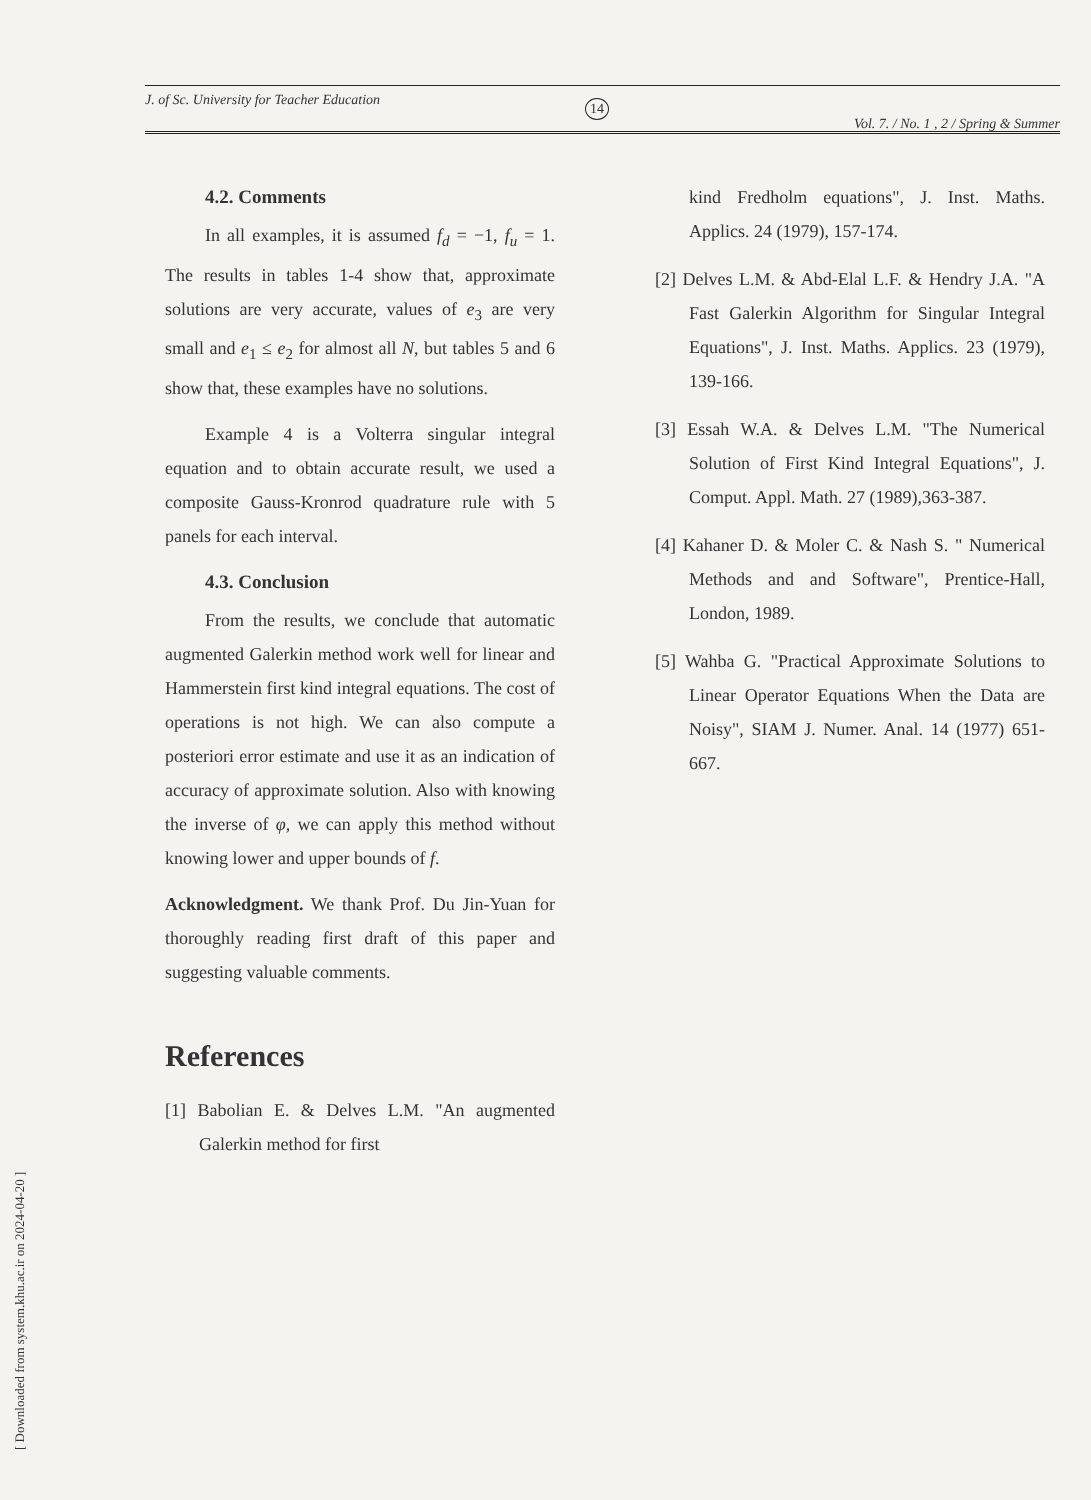[ Downloaded from system.khu.ac.ir on 2024-04-20 ]
J. of Sc. University for Teacher Education 14
Vol. 7. / No. 1 , 2 / Spring & Summer
4.2. Comments
In all examples, it is assumed f<sub>d</sub> = −1, f<sub>u</sub> = 1. The results in tables 1-4 show that, approximate solutions are very accurate, values of e<sub>3</sub> are very small and e<sub>1</sub> ≤ e<sub>2</sub> for almost all N, but tables 5 and 6 show that, these examples have no solutions.
Example 4 is a Volterra singular integral equation and to obtain accurate result, we used a composite Gauss-Kronrod quadrature rule with 5 panels for each interval.
4.3. Conclusion
From the results, we conclude that automatic augmented Galerkin method work well for linear and Hammerstein first kind integral equations. The cost of operations is not high. We can also compute a posteriori error estimate and use it as an indication of accuracy of approximate solution. Also with knowing the inverse of φ, we can apply this method without knowing lower and upper bounds of f.
Acknowledgment. We thank Prof. Du Jin-Yuan for thoroughly reading first draft of this paper and suggesting valuable comments.
References
[1] Babolian E. & Delves L.M. "An augmented Galerkin method for first
kind Fredholm equations", J. Inst. Maths. Applics. 24 (1979), 157-174.
[2] Delves L.M. & Abd-Elal L.F. & Hendry J.A. "A Fast Galerkin Algorithm for Singular Integral Equations", J. Inst. Maths. Applics. 23 (1979), 139-166.
[3] Essah W.A. & Delves L.M. "The Numerical Solution of First Kind Integral Equations", J. Comput. Appl. Math. 27 (1989),363-387.
[4] Kahaner D. & Moler C. & Nash S. " Numerical Methods and and Software", Prentice-Hall, London, 1989.
[5] Wahba G. "Practical Approximate Solutions to Linear Operator Equations When the Data are Noisy", SIAM J. Numer. Anal. 14 (1977) 651-667.